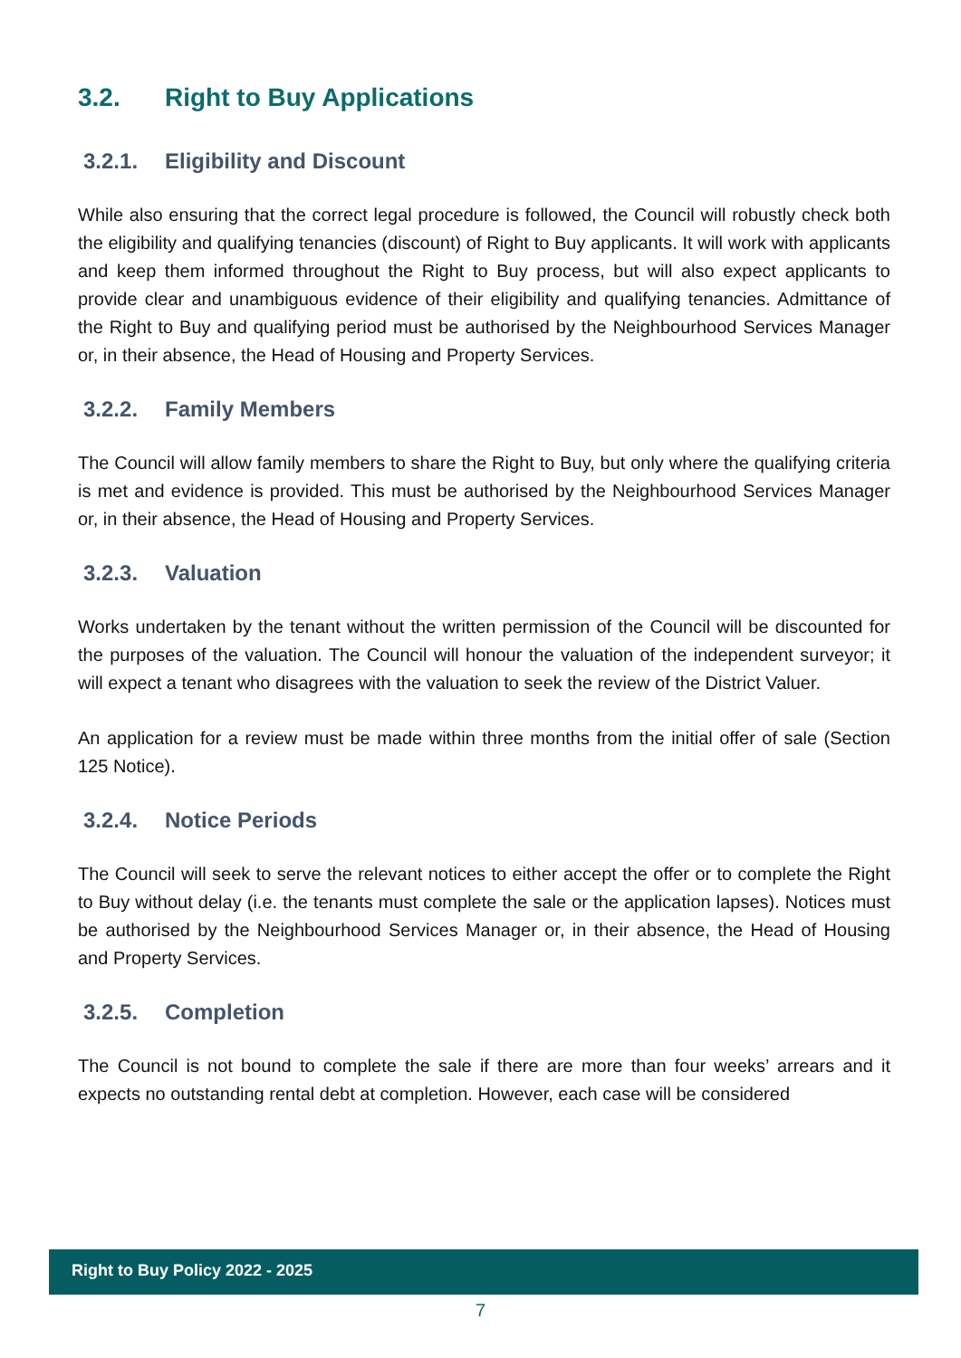3.2. Right to Buy Applications
3.2.1. Eligibility and Discount
While also ensuring that the correct legal procedure is followed, the Council will robustly check both the eligibility and qualifying tenancies (discount) of Right to Buy applicants. It will work with applicants and keep them informed throughout the Right to Buy process, but will also expect applicants to provide clear and unambiguous evidence of their eligibility and qualifying tenancies. Admittance of the Right to Buy and qualifying period must be authorised by the Neighbourhood Services Manager or, in their absence, the Head of Housing and Property Services.
3.2.2. Family Members
The Council will allow family members to share the Right to Buy, but only where the qualifying criteria is met and evidence is provided. This must be authorised by the Neighbourhood Services Manager or, in their absence, the Head of Housing and Property Services.
3.2.3. Valuation
Works undertaken by the tenant without the written permission of the Council will be discounted for the purposes of the valuation. The Council will honour the valuation of the independent surveyor; it will expect a tenant who disagrees with the valuation to seek the review of the District Valuer.
An application for a review must be made within three months from the initial offer of sale (Section 125 Notice).
3.2.4. Notice Periods
The Council will seek to serve the relevant notices to either accept the offer or to complete the Right to Buy without delay (i.e. the tenants must complete the sale or the application lapses). Notices must be authorised by the Neighbourhood Services Manager or, in their absence, the Head of Housing and Property Services.
3.2.5. Completion
The Council is not bound to complete the sale if there are more than four weeks’ arrears and it expects no outstanding rental debt at completion. However, each case will be considered
Right to Buy Policy 2022 - 2025
7